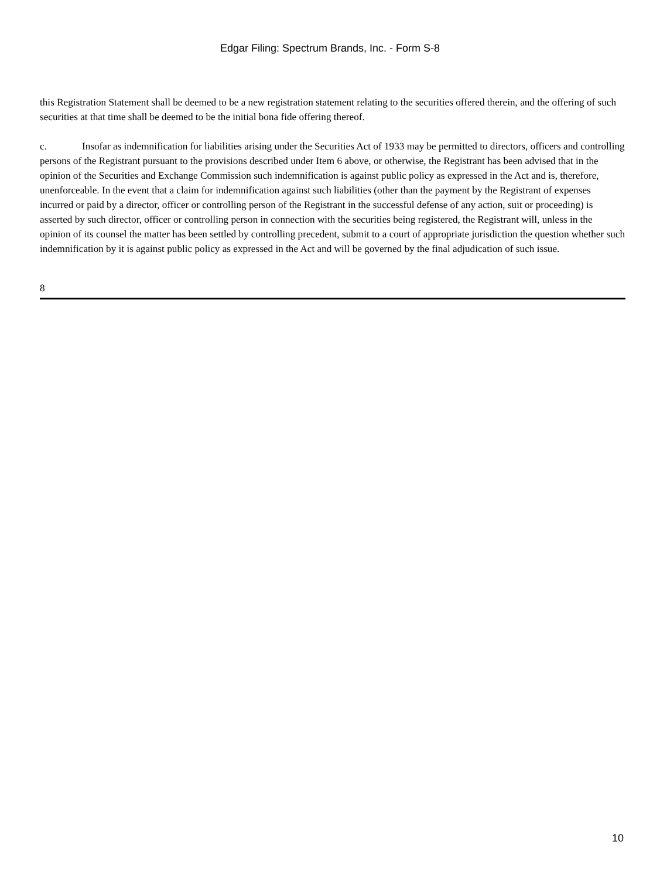Edgar Filing: Spectrum Brands, Inc. - Form S-8
this Registration Statement shall be deemed to be a new registration statement relating to the securities offered therein, and the offering of such securities at that time shall be deemed to be the initial bona fide offering thereof.
c. Insofar as indemnification for liabilities arising under the Securities Act of 1933 may be permitted to directors, officers and controlling persons of the Registrant pursuant to the provisions described under Item 6 above, or otherwise, the Registrant has been advised that in the opinion of the Securities and Exchange Commission such indemnification is against public policy as expressed in the Act and is, therefore, unenforceable. In the event that a claim for indemnification against such liabilities (other than the payment by the Registrant of expenses incurred or paid by a director, officer or controlling person of the Registrant in the successful defense of any action, suit or proceeding) is asserted by such director, officer or controlling person in connection with the securities being registered, the Registrant will, unless in the opinion of its counsel the matter has been settled by controlling precedent, submit to a court of appropriate jurisdiction the question whether such indemnification by it is against public policy as expressed in the Act and will be governed by the final adjudication of such issue.
8
10